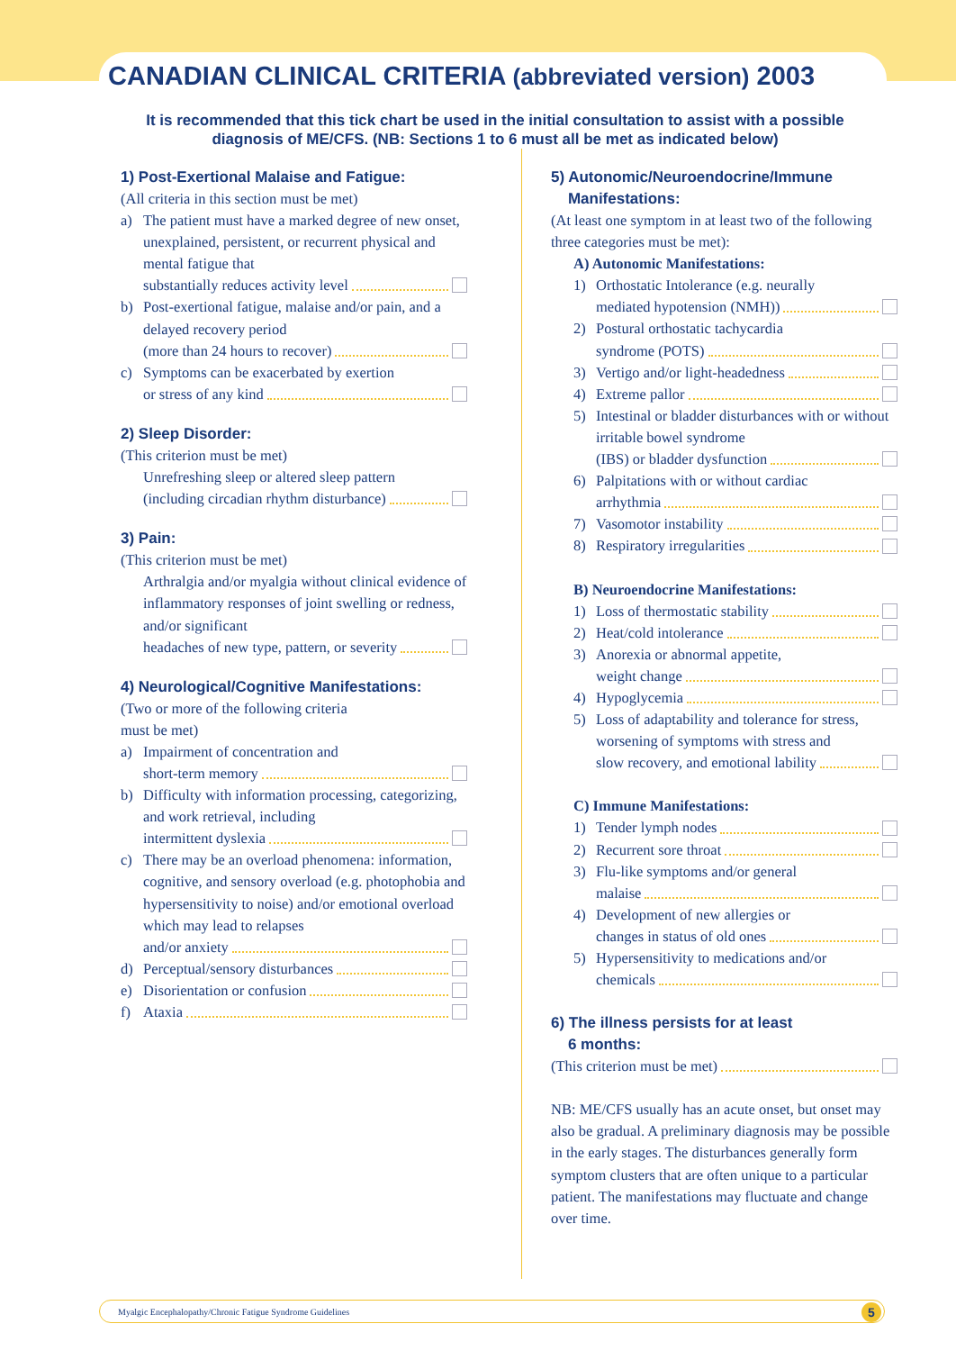CANADIAN CLINICAL CRITERIA (abbreviated version) 2003
It is recommended that this tick chart be used in the initial consultation to assist with a possible diagnosis of ME/CFS. (NB: Sections 1 to 6 must all be met as indicated below)
1) Post-Exertional Malaise and Fatigue:
(All criteria in this section must be met)
a) The patient must have a marked degree of new onset, unexplained, persistent, or recurrent physical and mental fatigue that
substantially reduces activity level
b) Post-exertional fatigue, malaise and/or pain, and a delayed recovery period
(more than 24 hours to recover)
c) Symptoms can be exacerbated by exertion
or stress of any kind
2) Sleep Disorder:
(This criterion must be met)
Unrefreshing sleep or altered sleep pattern
(including circadian rhythm disturbance)
3) Pain:
(This criterion must be met)
Arthralgia and/or myalgia without clinical evidence of inflammatory responses of joint swelling or redness, and/or significant
headaches of new type, pattern, or severity
4) Neurological/Cognitive Manifestations:
(Two or more of the following criteria
must be met)
a) Impairment of concentration and
short-term memory
b) Difficulty with information processing, categorizing, and work retrieval, including
intermittent dyslexia
c) There may be an overload phenomena: information, cognitive, and sensory overload (e.g. photophobia and hypersensitivity to noise) and/or emotional overload which may lead to relapses
and/or anxiety
d) Perceptual/sensory disturbances
e) Disorientation or confusion
f) Ataxia
5) Autonomic/Neuroendocrine/Immune
Manifestations:
(At least one symptom in at least two of the following three categories must be met):
A) Autonomic Manifestations:
1) Orthostatic Intolerance (e.g. neurally
mediated hypotension (NMH))
2) Postural orthostatic tachycardia
syndrome (POTS)
3) Vertigo and/or light-headedness
4) Extreme pallor
5) Intestinal or bladder disturbances with or without irritable bowel syndrome
(IBS) or bladder dysfunction
6) Palpitations with or without cardiac
arrhythmia
7) Vasomotor instability
8) Respiratory irregularities
B) Neuroendocrine Manifestations:
1) Loss of thermostatic stability
2) Heat/cold intolerance
3) Anorexia or abnormal appetite,
weight change
4) Hypoglycemia
5) Loss of adaptability and tolerance for stress, worsening of symptoms with stress and
slow recovery, and emotional lability
C) Immune Manifestations:
1) Tender lymph nodes
2) Recurrent sore throat
3) Flu-like symptoms and/or general
malaise
4) Development of new allergies or
changes in status of old ones
5) Hypersensitivity to medications and/or
chemicals
6) The illness persists for at least
6 months:
(This criterion must be met)
NB: ME/CFS usually has an acute onset, but onset may also be gradual. A preliminary diagnosis may be possible in the early stages. The disturbances generally form symptom clusters that are often unique to a particular patient. The manifestations may fluctuate and change over time.
Myalgic Encephalopathy/Chronic Fatigue Syndrome Guidelines 5